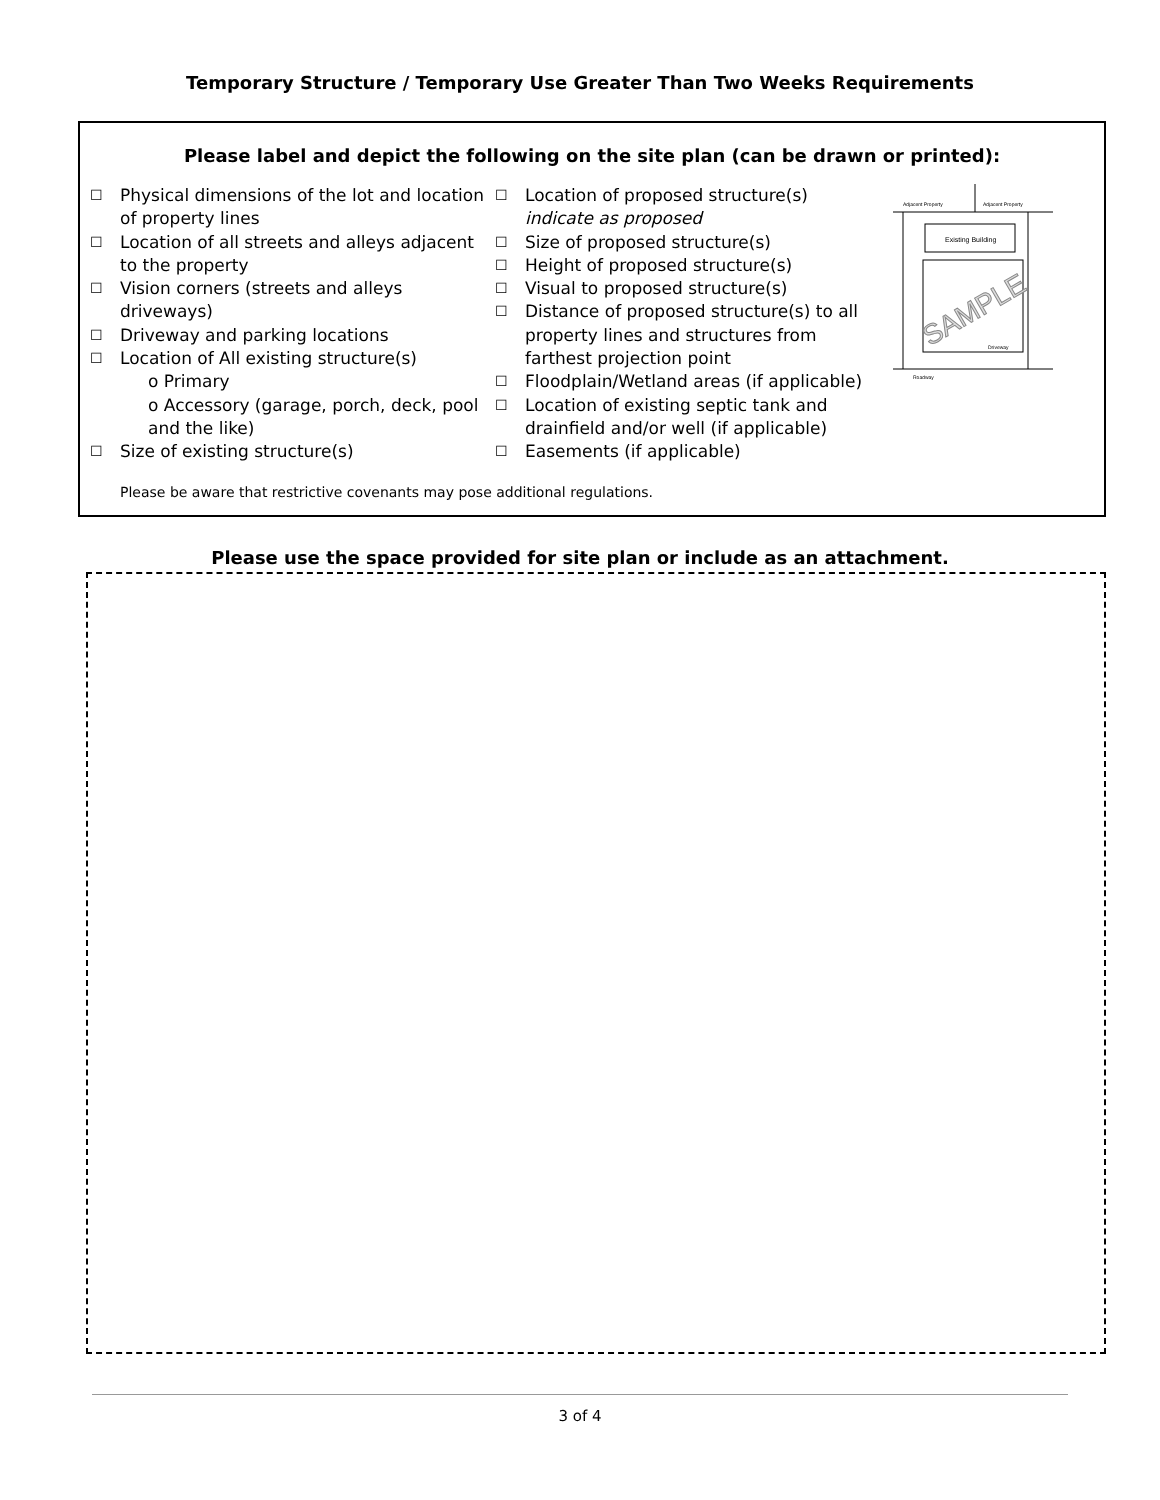Temporary Structure / Temporary Use Greater Than Two Weeks Requirements
Please label and depict the following on the site plan (can be drawn or printed):
☐ Physical dimensions of the lot and location of property lines
☐ Location of all streets and alleys adjacent to the property
☐ Vision corners (streets and alleys driveways)
☐ Driveway and parking locations
☐ Location of All existing structure(s)
o Primary
o Accessory (garage, porch, deck, pool and the like)
☐ Size of existing structure(s)
☐ Location of proposed structure(s)
indicate as proposed
☐ Size of proposed structure(s)
☐ Height of proposed structure(s)
☐ Visual to proposed structure(s)
☐ Distance of proposed structure(s) to all property lines and structures from farthest projection point
☐ Floodplain/Wetland areas (if applicable)
☐ Location of existing septic tank and drainfield and/or well (if applicable)
☐ Easements (if applicable)
Adjacent Property
Adjacent Property
Existing Building
Roadway
Driveway
SAMPLE
Please be aware that restrictive covenants may pose additional regulations.
Please use the space provided for site plan or include as an attachment.
3 of 4